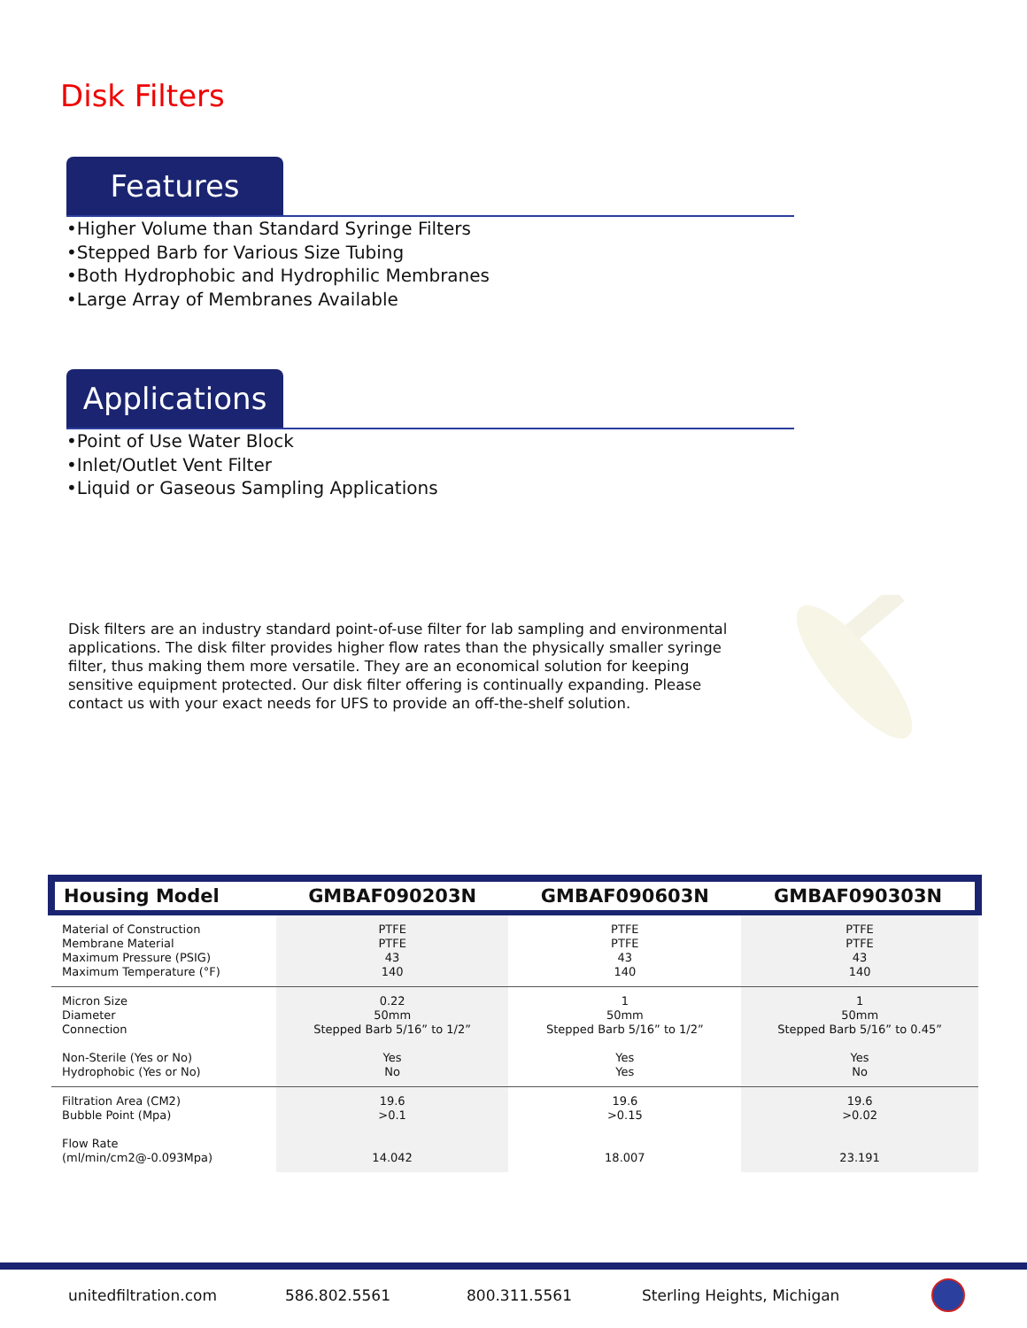Disk Filters
Features
•Higher Volume than Standard Syringe Filters
•Stepped Barb for Various Size Tubing
•Both Hydrophobic and Hydrophilic Membranes
•Large Array of Membranes Available
Applications
•Point of Use Water Block
•Inlet/Outlet Vent Filter
•Liquid or Gaseous Sampling Applications
Disk filters are an industry standard point-of-use filter for lab sampling and environmental applications. The disk filter provides higher flow rates than the physically smaller syringe filter, thus making them more versatile. They are an economical solution for keeping sensitive equipment protected. Our disk filter offering is continually expanding. Please contact us with your exact needs for UFS to provide an off-the-shelf solution.
| Housing Model | GMBAF090203N | GMBAF090603N | GMBAF090303N |
| --- | --- | --- | --- |
| Material of Construction Membrane Material Maximum Pressure (PSIG) Maximum Temperature (°F) | PTFE PTFE 43 140 | PTFE PTFE 43 140 | PTFE PTFE 43 140 |
| Micron Size Diameter Connection Non-Sterile (Yes or No) Hydrophobic (Yes or No) | 0.22 50mm Stepped Barb 5/16” to 1/2” Yes No | 1 50mm Stepped Barb 5/16” to 1/2” Yes Yes | 1 50mm Stepped Barb 5/16” to 0.45” Yes No |
| Filtration Area (CM2) Bubble Point (Mpa) Flow Rate (ml/min/cm2@-0.093Mpa) | 19.6 >0.1 14.042 | 19.6 >0.15 18.007 | 19.6 >0.02 23.191 |
unitedfiltration.com 586.802.5561 800.311.5561 Sterling Heights, Michigan